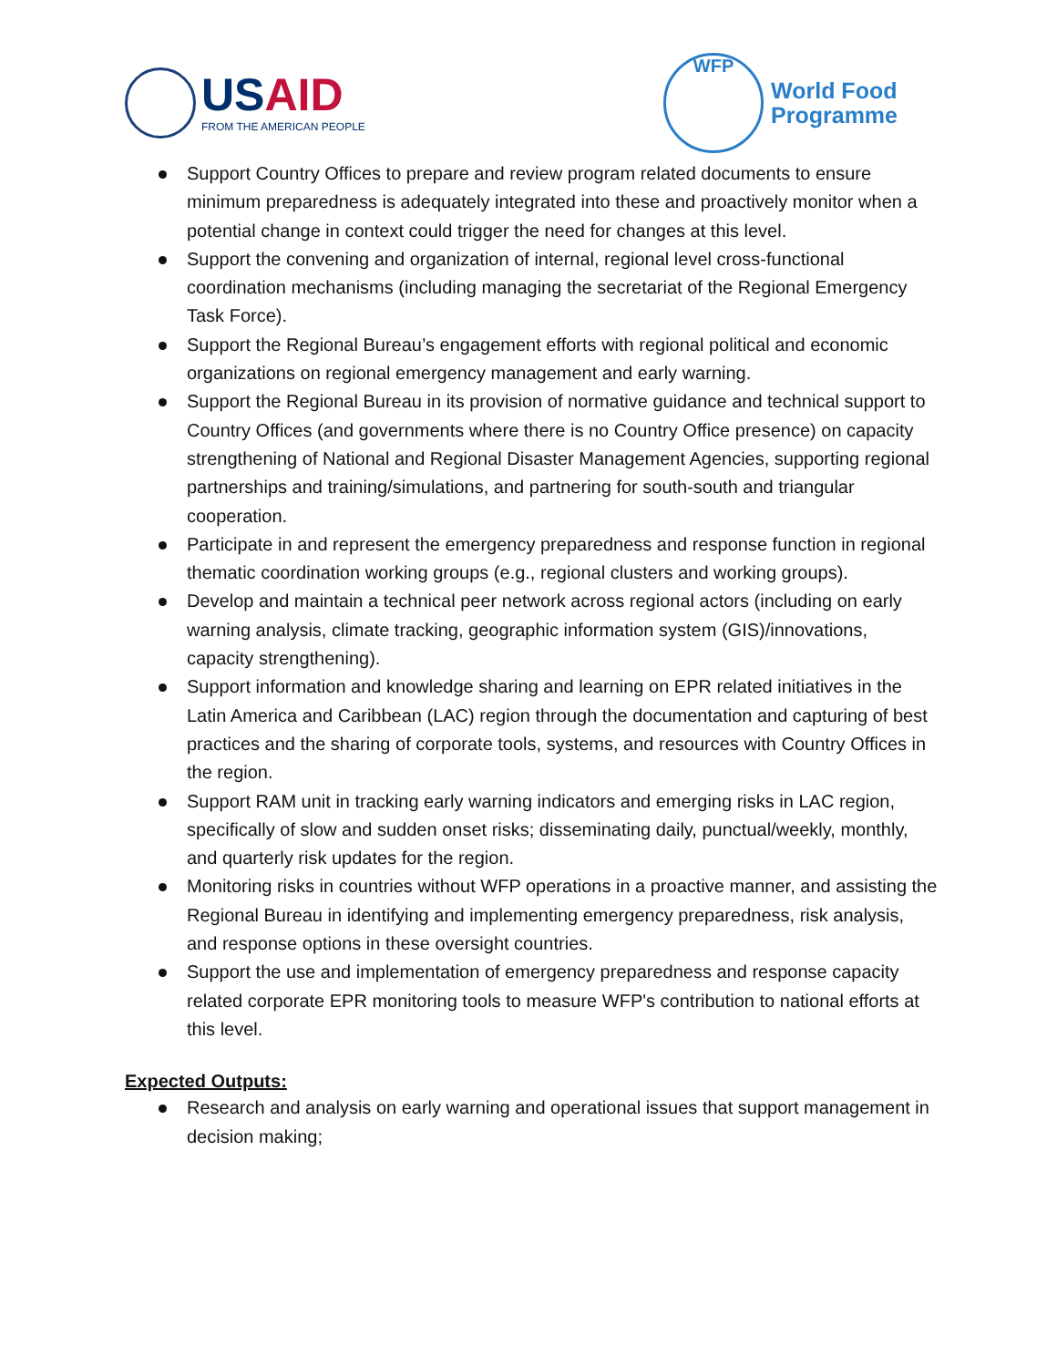USAID
FROM THE AMERICAN PEOPLE
WFP
World Food
Programme
Support Country Offices to prepare and review program related documents to ensure minimum preparedness is adequately integrated into these and proactively monitor when a potential change in context could trigger the need for changes at this level.
Support the convening and organization of internal, regional level cross-functional coordination mechanisms (including managing the secretariat of the Regional Emergency Task Force).
Support the Regional Bureau’s engagement efforts with regional political and economic organizations on regional emergency management and early warning.
Support the Regional Bureau in its provision of normative guidance and technical support to Country Offices (and governments where there is no Country Office presence) on capacity strengthening of National and Regional Disaster Management Agencies, supporting regional partnerships and training/simulations, and partnering for south-south and triangular cooperation.
Participate in and represent the emergency preparedness and response function in regional thematic coordination working groups (e.g., regional clusters and working groups).
Develop and maintain a technical peer network across regional actors (including on early warning analysis, climate tracking, geographic information system (GIS)/innovations, capacity strengthening).
Support information and knowledge sharing and learning on EPR related initiatives in the Latin America and Caribbean (LAC) region through the documentation and capturing of best practices and the sharing of corporate tools, systems, and resources with Country Offices in the region.
Support RAM unit in tracking early warning indicators and emerging risks in LAC region, specifically of slow and sudden onset risks; disseminating daily, punctual/weekly, monthly, and quarterly risk updates for the region.
Monitoring risks in countries without WFP operations in a proactive manner, and assisting the Regional Bureau in identifying and implementing emergency preparedness, risk analysis, and response options in these oversight countries.
Support the use and implementation of emergency preparedness and response capacity related corporate EPR monitoring tools to measure WFP's contribution to national efforts at this level.
Expected Outputs:
Research and analysis on early warning and operational issues that support management in decision making;